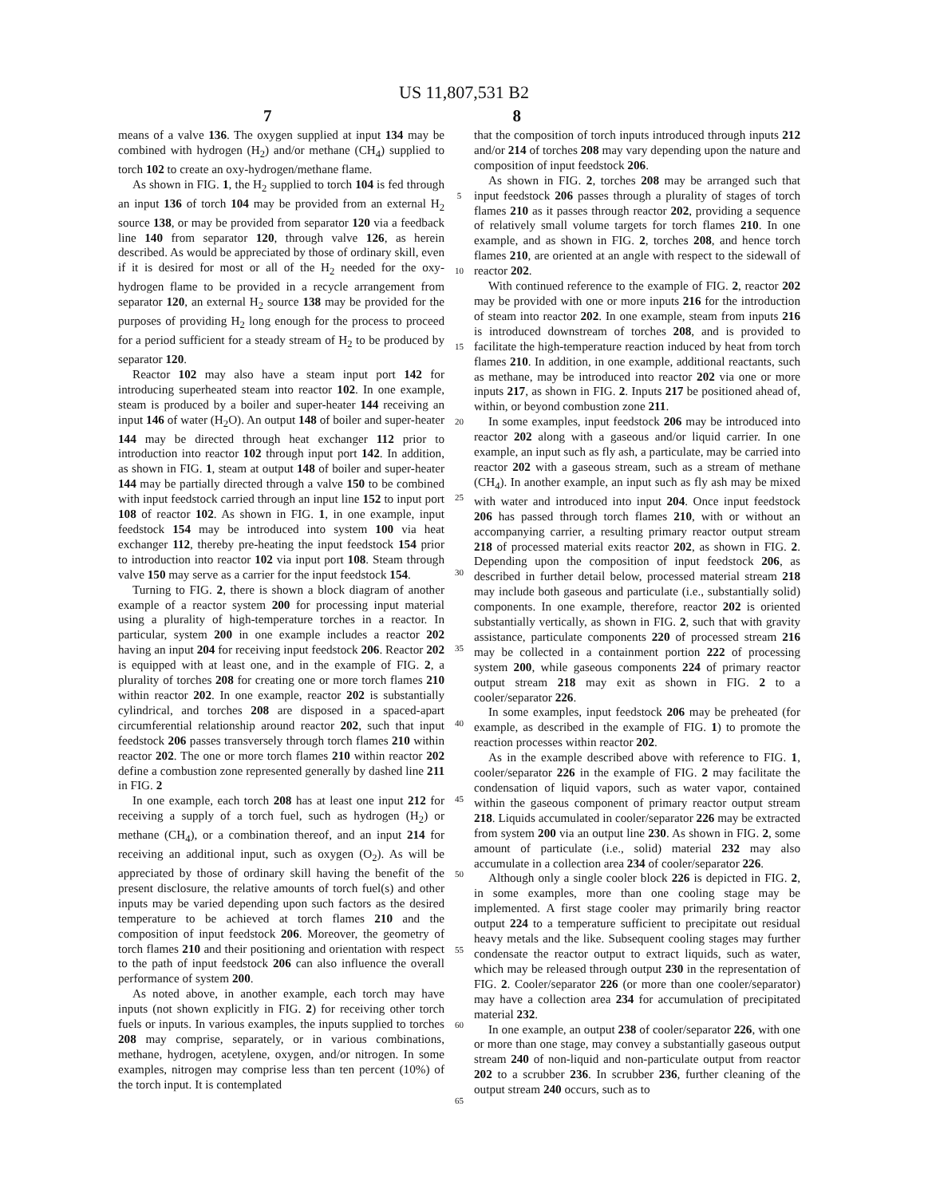US 11,807,531 B2
7 8
means of a valve 136. The oxygen supplied at input 134 may be combined with hydrogen (H<sub>2</sub>) and/or methane (CH<sub>4</sub>) supplied to torch 102 to create an oxy-hydrogen/methane flame.
As shown in FIG. 1, the H<sub>2</sub> supplied to torch 104 is fed through an input 136 of torch 104 may be provided from an external H<sub>2</sub> source 138, or may be provided from separator 120 via a feedback line 140 from separator 120, through valve 126, as herein described. As would be appreciated by those of ordinary skill, even if it is desired for most or all of the H<sub>2</sub> needed for the oxy-hydrogen flame to be provided in a recycle arrangement from separator 120, an external H<sub>2</sub> source 138 may be provided for the purposes of providing H<sub>2</sub> long enough for the process to proceed for a period sufficient for a steady stream of H<sub>2</sub> to be produced by separator 120.
Reactor 102 may also have a steam input port 142 for introducing superheated steam into reactor 102. In one example, steam is produced by a boiler and super-heater 144 receiving an input 146 of water (H<sub>2</sub>O). An output 148 of boiler and super-heater 144 may be directed through heat exchanger 112 prior to introduction into reactor 102 through input port 142. In addition, as shown in FIG. 1, steam at output 148 of boiler and super-heater 144 may be partially directed through a valve 150 to be combined with input feedstock carried through an input line 152 to input port 108 of reactor 102. As shown in FIG. 1, in one example, input feedstock 154 may be introduced into system 100 via heat exchanger 112, thereby pre-heating the input feedstock 154 prior to introduction into reactor 102 via input port 108. Steam through valve 150 may serve as a carrier for the input feedstock 154.
Turning to FIG. 2, there is shown a block diagram of another example of a reactor system 200 for processing input material using a plurality of high-temperature torches in a reactor. In particular, system 200 in one example includes a reactor 202 having an input 204 for receiving input feedstock 206. Reactor 202 is equipped with at least one, and in the example of FIG. 2, a plurality of torches 208 for creating one or more torch flames 210 within reactor 202. In one example, reactor 202 is substantially cylindrical, and torches 208 are disposed in a spaced-apart circumferential relationship around reactor 202, such that input feedstock 206 passes transversely through torch flames 210 within reactor 202. The one or more torch flames 210 within reactor 202 define a combustion zone represented generally by dashed line 211 in FIG. 2
In one example, each torch 208 has at least one input 212 for receiving a supply of a torch fuel, such as hydrogen (H<sub>2</sub>) or methane (CH<sub>4</sub>), or a combination thereof, and an input 214 for receiving an additional input, such as oxygen (O<sub>2</sub>). As will be appreciated by those of ordinary skill having the benefit of the present disclosure, the relative amounts of torch fuel(s) and other inputs may be varied depending upon such factors as the desired temperature to be achieved at torch flames 210 and the composition of input feedstock 206. Moreover, the geometry of torch flames 210 and their positioning and orientation with respect to the path of input feedstock 206 can also influence the overall performance of system 200.
As noted above, in another example, each torch may have inputs (not shown explicitly in FIG. 2) for receiving other torch fuels or inputs. In various examples, the inputs supplied to torches 208 may comprise, separately, or in various combinations, methane, hydrogen, acetylene, oxygen, and/or nitrogen. In some examples, nitrogen may comprise less than ten percent (10%) of the torch input. It is contemplated
5
10
15
20
25
30
35
40
45
50
55
60
65
that the composition of torch inputs introduced through inputs 212 and/or 214 of torches 208 may vary depending upon the nature and composition of input feedstock 206.
As shown in FIG. 2, torches 208 may be arranged such that input feedstock 206 passes through a plurality of stages of torch flames 210 as it passes through reactor 202, providing a sequence of relatively small volume targets for torch flames 210. In one example, and as shown in FIG. 2, torches 208, and hence torch flames 210, are oriented at an angle with respect to the sidewall of reactor 202.
With continued reference to the example of FIG. 2, reactor 202 may be provided with one or more inputs 216 for the introduction of steam into reactor 202. In one example, steam from inputs 216 is introduced downstream of torches 208, and is provided to facilitate the high-temperature reaction induced by heat from torch flames 210. In addition, in one example, additional reactants, such as methane, may be introduced into reactor 202 via one or more inputs 217, as shown in FIG. 2. Inputs 217 be positioned ahead of, within, or beyond combustion zone 211.
In some examples, input feedstock 206 may be introduced into reactor 202 along with a gaseous and/or liquid carrier. In one example, an input such as fly ash, a particulate, may be carried into reactor 202 with a gaseous stream, such as a stream of methane (CH<sub>4</sub>). In another example, an input such as fly ash may be mixed with water and introduced into input 204. Once input feedstock 206 has passed through torch flames 210, with or without an accompanying carrier, a resulting primary reactor output stream 218 of processed material exits reactor 202, as shown in FIG. 2. Depending upon the composition of input feedstock 206, as described in further detail below, processed material stream 218 may include both gaseous and particulate (i.e., substantially solid) components. In one example, therefore, reactor 202 is oriented substantially vertically, as shown in FIG. 2, such that with gravity assistance, particulate components 220 of processed stream 216 may be collected in a containment portion 222 of processing system 200, while gaseous components 224 of primary reactor output stream 218 may exit as shown in FIG. 2 to a cooler/separator 226.
In some examples, input feedstock 206 may be preheated (for example, as described in the example of FIG. 1) to promote the reaction processes within reactor 202.
As in the example described above with reference to FIG. 1, cooler/separator 226 in the example of FIG. 2 may facilitate the condensation of liquid vapors, such as water vapor, contained within the gaseous component of primary reactor output stream 218. Liquids accumulated in cooler/separator 226 may be extracted from system 200 via an output line 230. As shown in FIG. 2, some amount of particulate (i.e., solid) material 232 may also accumulate in a collection area 234 of cooler/separator 226.
Although only a single cooler block 226 is depicted in FIG. 2, in some examples, more than one cooling stage may be implemented. A first stage cooler may primarily bring reactor output 224 to a temperature sufficient to precipitate out residual heavy metals and the like. Subsequent cooling stages may further condensate the reactor output to extract liquids, such as water, which may be released through output 230 in the representation of FIG. 2. Cooler/separator 226 (or more than one cooler/separator) may have a collection area 234 for accumulation of precipitated material 232.
In one example, an output 238 of cooler/separator 226, with one or more than one stage, may convey a substantially gaseous output stream 240 of non-liquid and non-particulate output from reactor 202 to a scrubber 236. In scrubber 236, further cleaning of the output stream 240 occurs, such as to